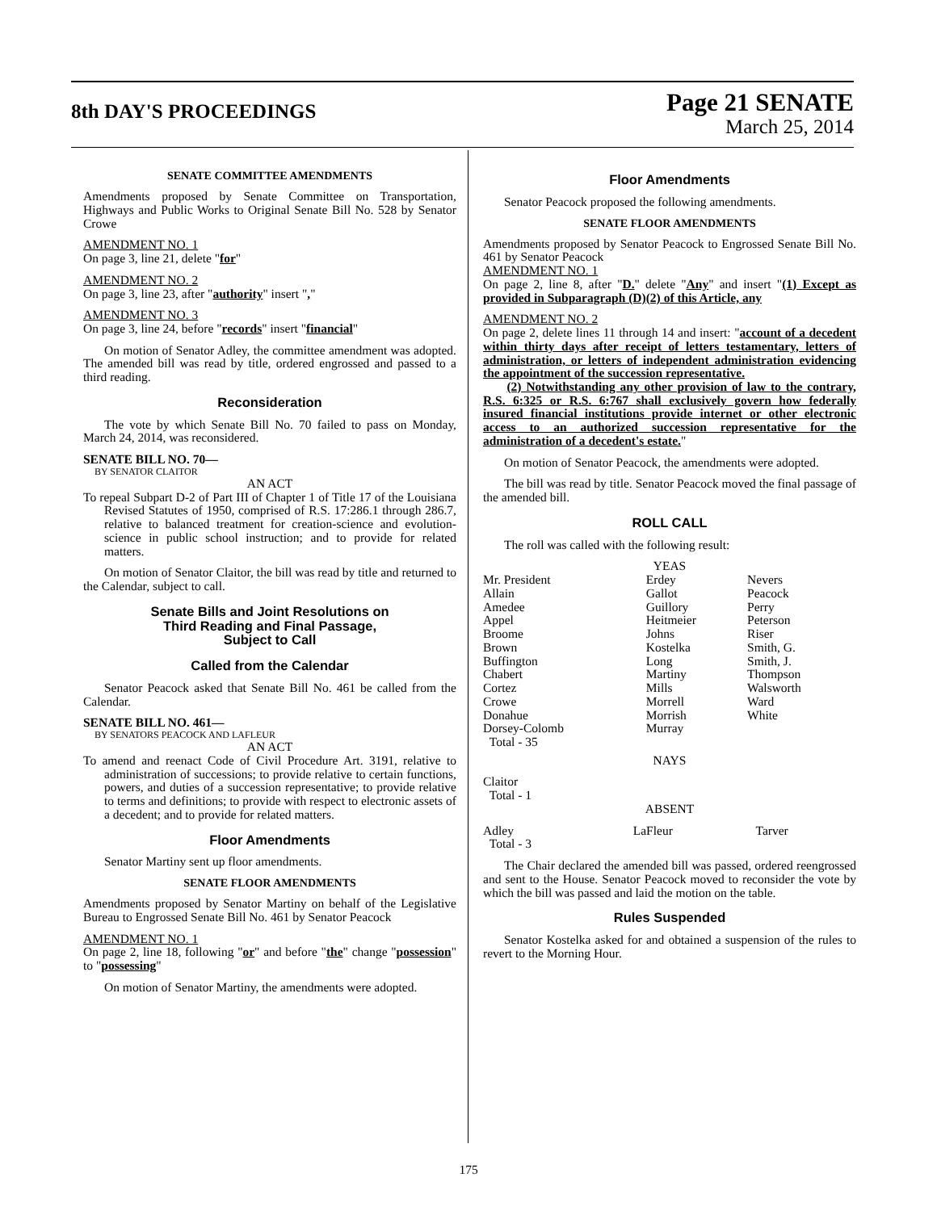8th DAY'S PROCEEDINGS
Page 21 SENATE
March 25, 2014
SENATE COMMITTEE AMENDMENTS
Amendments proposed by Senate Committee on Transportation, Highways and Public Works to Original Senate Bill No. 528 by Senator Crowe
AMENDMENT NO. 1
On page 3, line 21, delete "for"
AMENDMENT NO. 2
On page 3, line 23, after "authority" insert ","
AMENDMENT NO. 3
On page 3, line 24, before "records" insert "financial"
On motion of Senator Adley, the committee amendment was adopted. The amended bill was read by title, ordered engrossed and passed to a third reading.
Reconsideration
The vote by which Senate Bill No. 70 failed to pass on Monday, March 24, 2014, was reconsidered.
SENATE BILL NO. 70—
BY SENATOR CLAITOR
AN ACT
To repeal Subpart D-2 of Part III of Chapter 1 of Title 17 of the Louisiana Revised Statutes of 1950, comprised of R.S. 17:286.1 through 286.7, relative to balanced treatment for creation-science and evolution-science in public school instruction; and to provide for related matters.
On motion of Senator Claitor, the bill was read by title and returned to the Calendar, subject to call.
Senate Bills and Joint Resolutions on
Third Reading and Final Passage,
Subject to Call
Called from the Calendar
Senator Peacock asked that Senate Bill No. 461 be called from the Calendar.
SENATE BILL NO. 461—
BY SENATORS PEACOCK AND LAFLEUR
AN ACT
To amend and reenact Code of Civil Procedure Art. 3191, relative to administration of successions; to provide relative to certain functions, powers, and duties of a succession representative; to provide relative to terms and definitions; to provide with respect to electronic assets of a decedent; and to provide for related matters.
Floor Amendments
Senator Martiny sent up floor amendments.
SENATE FLOOR AMENDMENTS
Amendments proposed by Senator Martiny on behalf of the Legislative Bureau to Engrossed Senate Bill No. 461 by Senator Peacock
AMENDMENT NO. 1
On page 2, line 18, following "or" and before "the" change "possession" to "possessing"
On motion of Senator Martiny, the amendments were adopted.
Floor Amendments
Senator Peacock proposed the following amendments.
SENATE FLOOR AMENDMENTS
Amendments proposed by Senator Peacock to Engrossed Senate Bill No. 461 by Senator Peacock
AMENDMENT NO. 1
On page 2, line 8, after "D." delete "Any" and insert "(1) Except as provided in Subparagraph (D)(2) of this Article, any
AMENDMENT NO. 2
On page 2, delete lines 11 through 14 and insert: "account of a decedent within thirty days after receipt of letters testamentary, letters of administration, or letters of independent administration evidencing the appointment of the succession representative.
(2) Notwithstanding any other provision of law to the contrary, R.S. 6:325 or R.S. 6:767 shall exclusively govern how federally insured financial institutions provide internet or other electronic access to an authorized succession representative for the administration of a decedent's estate."
On motion of Senator Peacock, the amendments were adopted.
The bill was read by title. Senator Peacock moved the final passage of the amended bill.
ROLL CALL
The roll was called with the following result:
YEAS
| Mr. President | Erdey | Nevers |
| Allain | Gallot | Peacock |
| Amedee | Guillory | Perry |
| Appel | Heitmeier | Peterson |
| Broome | Johns | Riser |
| Brown | Kostelka | Smith, G. |
| Buffington | Long | Smith, J. |
| Chabert | Martiny | Thompson |
| Cortez | Mills | Walsworth |
| Crowe | Morrell | Ward |
| Donahue | Morrish | White |
| Dorsey-Colomb | Murray | |
| Total - 35 | | |
NAYS
Claitor
Total - 1
ABSENT
| Adley | LaFleur | Tarver |
| Total - 3 | | |
The Chair declared the amended bill was passed, ordered reengrossed and sent to the House. Senator Peacock moved to reconsider the vote by which the bill was passed and laid the motion on the table.
Rules Suspended
Senator Kostelka asked for and obtained a suspension of the rules to revert to the Morning Hour.
175